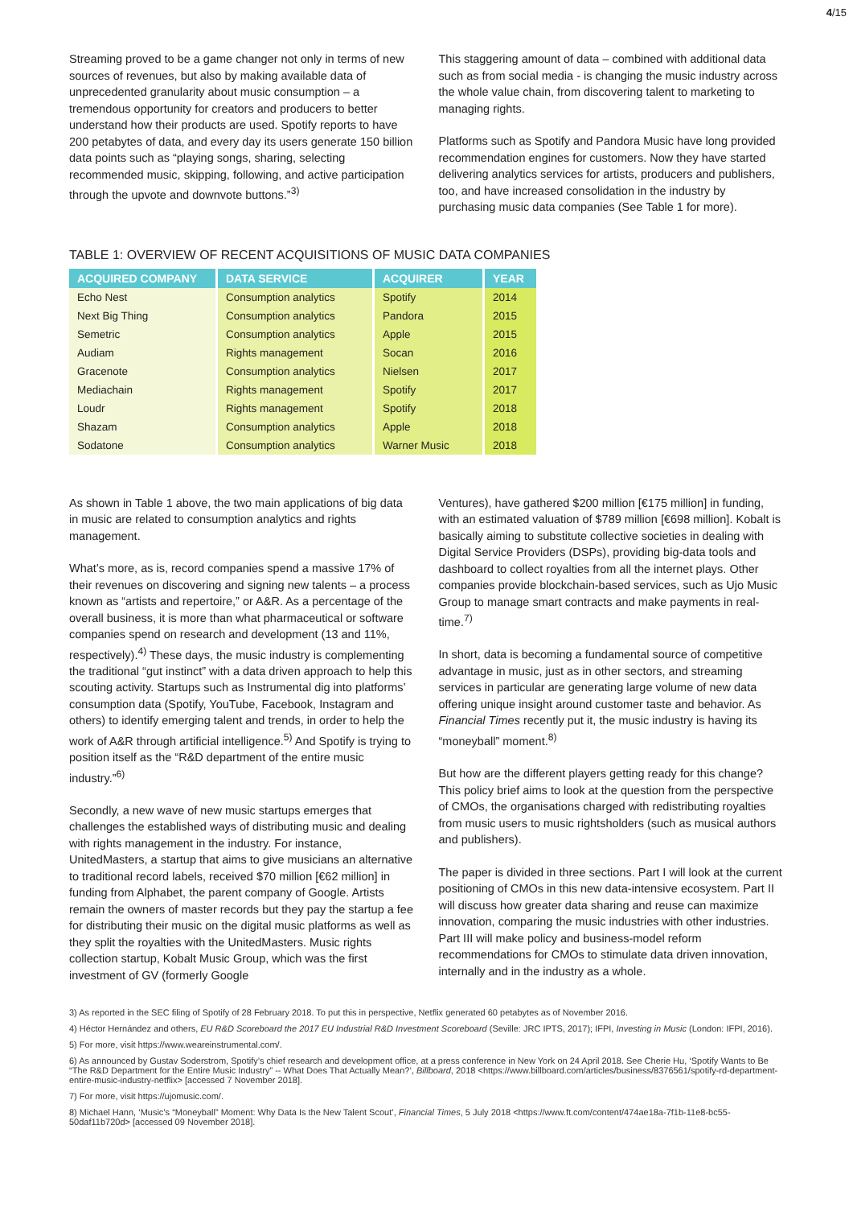4/15
Streaming proved to be a game changer not only in terms of new sources of revenues, but also by making available data of unprecedented granularity about music consumption – a tremendous opportunity for creators and producers to better understand how their products are used. Spotify reports to have 200 petabytes of data, and every day its users generate 150 billion data points such as “playing songs, sharing, selecting recommended music, skipping, following, and active participation through the upvote and downvote buttons.”<sup>3)</sup>
This staggering amount of data – combined with additional data such as from social media - is changing the music industry across the whole value chain, from discovering talent to marketing to managing rights.
Platforms such as Spotify and Pandora Music have long provided recommendation engines for customers. Now they have started delivering analytics services for artists, producers and publishers, too, and have increased consolidation in the industry by purchasing music data companies (See Table 1 for more).
TABLE 1: OVERVIEW OF RECENT ACQUISITIONS OF MUSIC DATA COMPANIES
| ACQUIRED COMPANY | DATA SERVICE | ACQUIRER | YEAR |
| --- | --- | --- | --- |
| Echo Nest | Consumption analytics | Spotify | 2014 |
| Next Big Thing | Consumption analytics | Pandora | 2015 |
| Semetric | Consumption analytics | Apple | 2015 |
| Audiam | Rights management | Socan | 2016 |
| Gracenote | Consumption analytics | Nielsen | 2017 |
| Mediachain | Rights management | Spotify | 2017 |
| Loudr | Rights management | Spotify | 2018 |
| Shazam | Consumption analytics | Apple | 2018 |
| Sodatone | Consumption analytics | Warner Music | 2018 |
As shown in Table 1 above, the two main applications of big data in music are related to consumption analytics and rights management.
What’s more, as is, record companies spend a massive 17% of their revenues on discovering and signing new talents – a process known as “artists and repertoire,” or A&R. As a percentage of the overall business, it is more than what pharmaceutical or software companies spend on research and development (13 and 11%, respectively).<sup>4)</sup> These days, the music industry is complementing the traditional “gut instinct” with a data driven approach to help this scouting activity. Startups such as Instrumental dig into platforms’ consumption data (Spotify, YouTube, Facebook, Instagram and others) to identify emerging talent and trends, in order to help the work of A&R through artificial intelligence.<sup>5)</sup> And Spotify is trying to position itself as the “R&D department of the entire music industry.”<sup>6)</sup>
Secondly, a new wave of new music startups emerges that challenges the established ways of distributing music and dealing with rights management in the industry. For instance, UnitedMasters, a startup that aims to give musicians an alternative to traditional record labels, received $70 million [€62 million] in funding from Alphabet, the parent company of Google. Artists remain the owners of master records but they pay the startup a fee for distributing their music on the digital music platforms as well as they split the royalties with the UnitedMasters. Music rights collection startup, Kobalt Music Group, which was the first investment of GV (formerly Google
Ventures), have gathered $200 million [€175 million] in funding, with an estimated valuation of $789 million [€698 million]. Kobalt is basically aiming to substitute collective societies in dealing with Digital Service Providers (DSPs), providing big-data tools and dashboard to collect royalties from all the internet plays. Other companies provide blockchain-based services, such as Ujo Music Group to manage smart contracts and make payments in real-time.<sup>7)</sup>
In short, data is becoming a fundamental source of competitive advantage in music, just as in other sectors, and streaming services in particular are generating large volume of new data offering unique insight around customer taste and behavior. As Financial Times recently put it, the music industry is having its “moneyball” moment.<sup>8)</sup>
But how are the different players getting ready for this change? This policy brief aims to look at the question from the perspective of CMOs, the organisations charged with redistributing royalties from music users to music rightsholders (such as musical authors and publishers).
The paper is divided in three sections. Part I will look at the current positioning of CMOs in this new data-intensive ecosystem. Part II will discuss how greater data sharing and reuse can maximize innovation, comparing the music industries with other industries. Part III will make policy and business-model reform recommendations for CMOs to stimulate data driven innovation, internally and in the industry as a whole.
3) As reported in the SEC filing of Spotify of 28 February 2018. To put this in perspective, Netflix generated 60 petabytes as of November 2016.
4) Héctor Hernández and others, EU R&D Scoreboard the 2017 EU Industrial R&D Investment Scoreboard (Seville: JRC IPTS, 2017); IFPI, Investing in Music (London: IFPI, 2016).
5) For more, visit https://www.weareinstrumental.com/.
6) As announced by Gustav Soderstrom, Spotify’s chief research and development office, at a press conference in New York on 24 April 2018. See Cherie Hu, ‘Spotify Wants to Be “The R&D Department for the Entire Music Industry” -- What Does That Actually Mean?’, Billboard, 2018 <https://www.billboard.com/articles/business/8376561/spotify-rd-department-entire-music-industry-netflix> [accessed 7 November 2018].
7) For more, visit https://ujomusic.com/.
8) Michael Hann, ‘Music’s “Moneyball” Moment: Why Data Is the New Talent Scout’, Financial Times, 5 July 2018 <https://www.ft.com/content/474ae18a-7f1b-11e8-bc55-50daf11b720d> [accessed 09 November 2018].